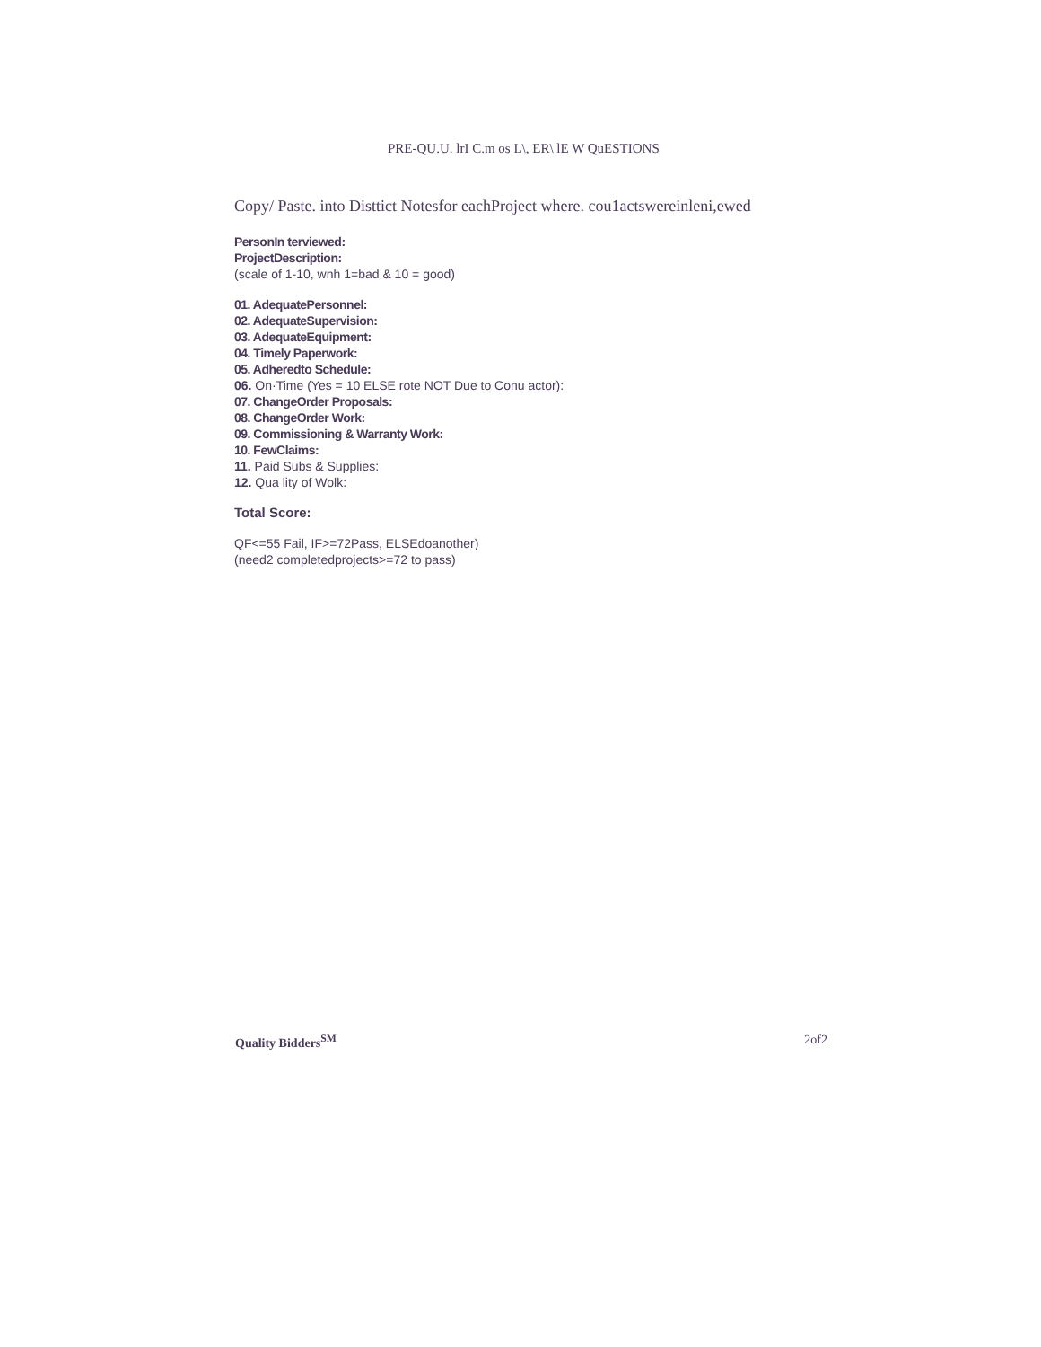PRE-QU.U. lrI C.m os L\, ER\ lE W QuESTIONS
Copy/ Paste. into Disttict Notesfor eachProject where. cou1actswereinleni,ewed
PersonIn terviewed:
ProjectDescription:
(scale of 1-10, wnh 1=bad & 10 = good)
01. AdequatePersonnel:
02. AdequateSupervision:
03. AdequateEquipment:
04. Timely Paperwork:
05. Adheredto Schedule:
06. On·Time (Yes = 10 ELSE rote NOT Due to Conu actor):
07. ChangeOrder Proposals:
08. ChangeOrder Work:
09. Commissioning & Warranty Work:
10. FewClaims:
11. Paid Subs & Supplies:
12. Qua lity of Wolk:
Total Score:
QF<=55 Fail, IF>=72Pass, ELSEdoanother)
(need2 completedprojects>=72 to pass)
Quality Bidders<sup>SM</sup> 2of2